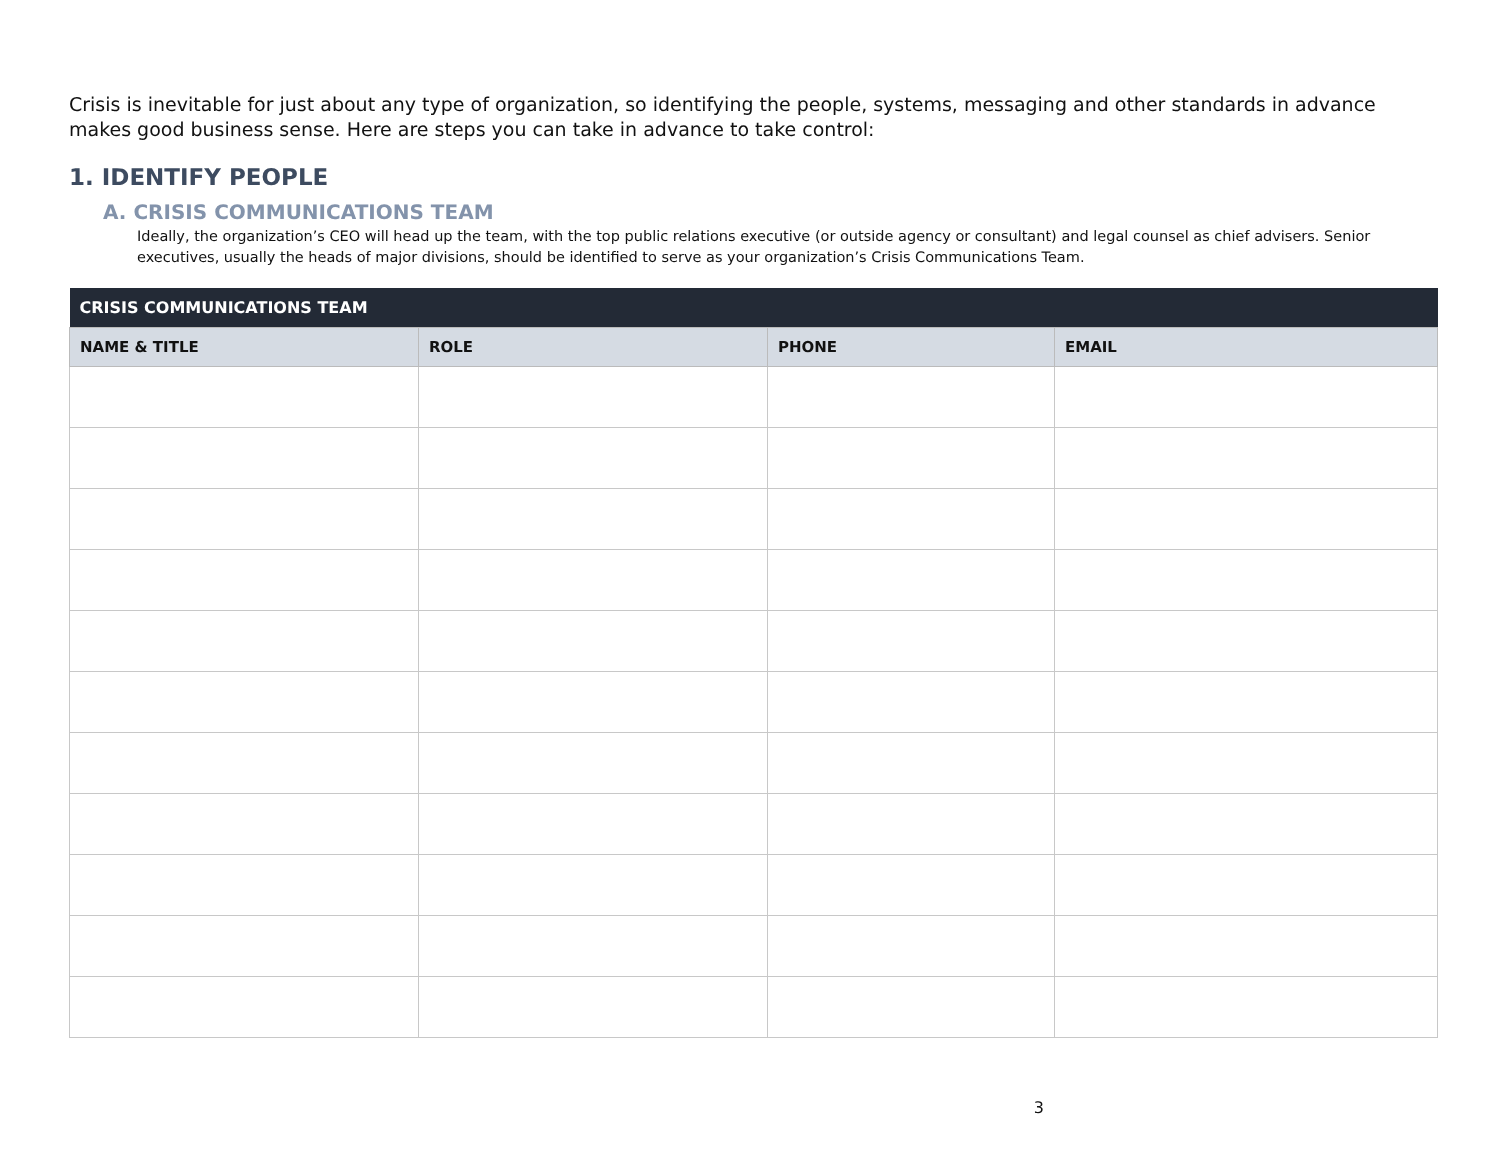Crisis is inevitable for just about any type of organization, so identifying the people, systems, messaging and other standards in advance makes good business sense. Here are steps you can take in advance to take control:
1. IDENTIFY PEOPLE
A. CRISIS COMMUNICATIONS TEAM
Ideally, the organization’s CEO will head up the team, with the top public relations executive (or outside agency or consultant) and legal counsel as chief advisers. Senior executives, usually the heads of major divisions, should be identified to serve as your organization’s Crisis Communications Team.
| CRISIS COMMUNICATIONS TEAM | | | |
| --- | --- | --- | --- |
| NAME & TITLE | ROLE | PHONE | EMAIL |
3